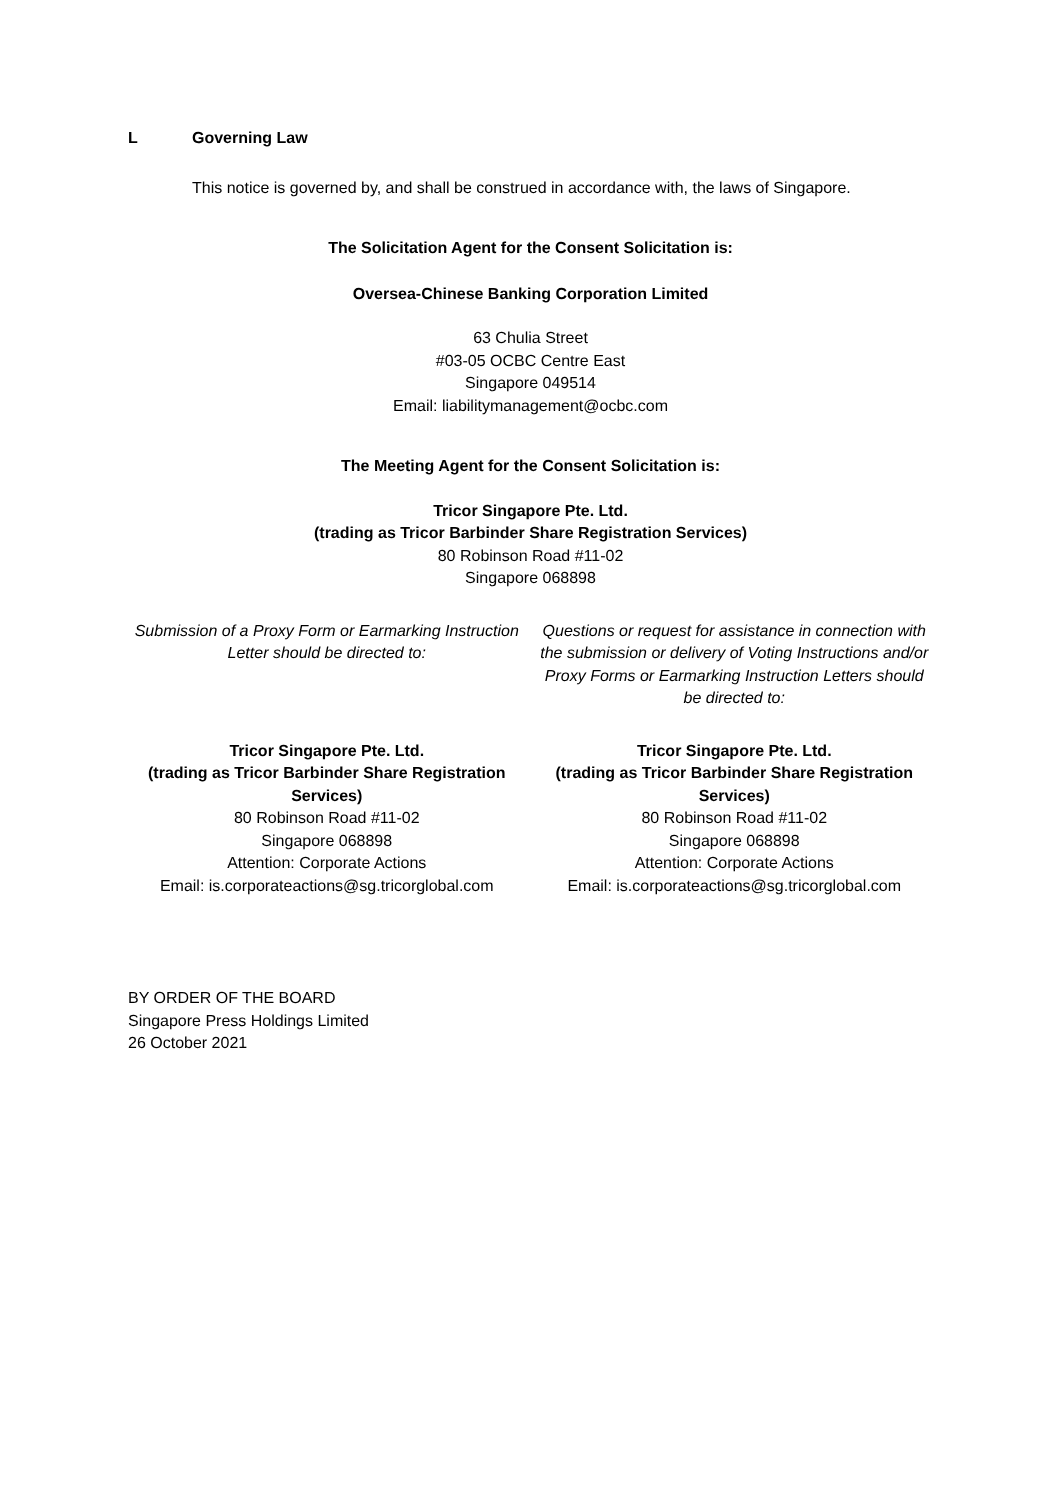L Governing Law
This notice is governed by, and shall be construed in accordance with, the laws of Singapore.
The Solicitation Agent for the Consent Solicitation is:
Oversea-Chinese Banking Corporation Limited
63 Chulia Street
#03-05 OCBC Centre East
Singapore 049514
Email: liabilitymanagement@ocbc.com
The Meeting Agent for the Consent Solicitation is:
Tricor Singapore Pte. Ltd.
(trading as Tricor Barbinder Share Registration Services)
80 Robinson Road #11-02
Singapore 068898
Submission of a Proxy Form or Earmarking Instruction Letter should be directed to:
Questions or request for assistance in connection with the submission or delivery of Voting Instructions and/or Proxy Forms or Earmarking Instruction Letters should be directed to:
Tricor Singapore Pte. Ltd.
(trading as Tricor Barbinder Share Registration Services)
80 Robinson Road #11-02
Singapore 068898
Attention: Corporate Actions
Email: is.corporateactions@sg.tricorglobal.com
Tricor Singapore Pte. Ltd.
(trading as Tricor Barbinder Share Registration Services)
80 Robinson Road #11-02
Singapore 068898
Attention: Corporate Actions
Email: is.corporateactions@sg.tricorglobal.com
BY ORDER OF THE BOARD
Singapore Press Holdings Limited
26 October 2021